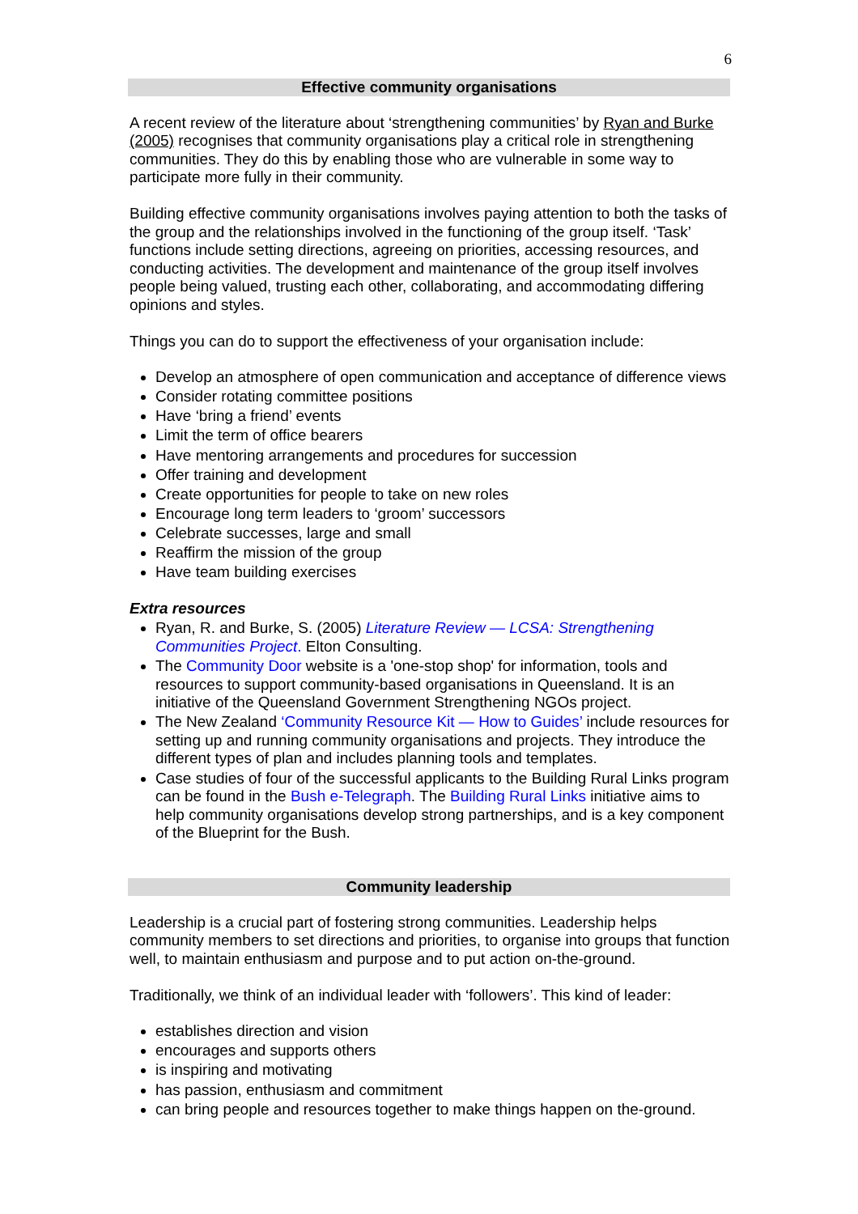6
Effective community organisations
A recent review of the literature about ‘strengthening communities’ by Ryan and Burke (2005) recognises that community organisations play a critical role in strengthening communities. They do this by enabling those who are vulnerable in some way to participate more fully in their community.
Building effective community organisations involves paying attention to both the tasks of the group and the relationships involved in the functioning of the group itself. ‘Task’ functions include setting directions, agreeing on priorities, accessing resources, and conducting activities. The development and maintenance of the group itself involves people being valued, trusting each other, collaborating, and accommodating differing opinions and styles.
Things you can do to support the effectiveness of your organisation include:
Develop an atmosphere of open communication and acceptance of difference views
Consider rotating committee positions
Have ‘bring a friend’ events
Limit the term of office bearers
Have mentoring arrangements and procedures for succession
Offer training and development
Create opportunities for people to take on new roles
Encourage long term leaders to ‘groom’ successors
Celebrate successes, large and small
Reaffirm the mission of the group
Have team building exercises
Extra resources
Ryan, R. and Burke, S. (2005) Literature Review — LCSA: Strengthening Communities Project. Elton Consulting.
The Community Door website is a 'one-stop shop' for information, tools and resources to support community-based organisations in Queensland. It is an initiative of the Queensland Government Strengthening NGOs project.
The New Zealand ‘Community Resource Kit — How to Guides’ include resources for setting up and running community organisations and projects. They introduce the different types of plan and includes planning tools and templates.
Case studies of four of the successful applicants to the Building Rural Links program can be found in the Bush e-Telegraph. The Building Rural Links initiative aims to help community organisations develop strong partnerships, and is a key component of the Blueprint for the Bush.
Community leadership
Leadership is a crucial part of fostering strong communities. Leadership helps community members to set directions and priorities, to organise into groups that function well, to maintain enthusiasm and purpose and to put action on-the-ground.
Traditionally, we think of an individual leader with ‘followers’. This kind of leader:
establishes direction and vision
encourages and supports others
is inspiring and motivating
has passion, enthusiasm and commitment
can bring people and resources together to make things happen on the-ground.